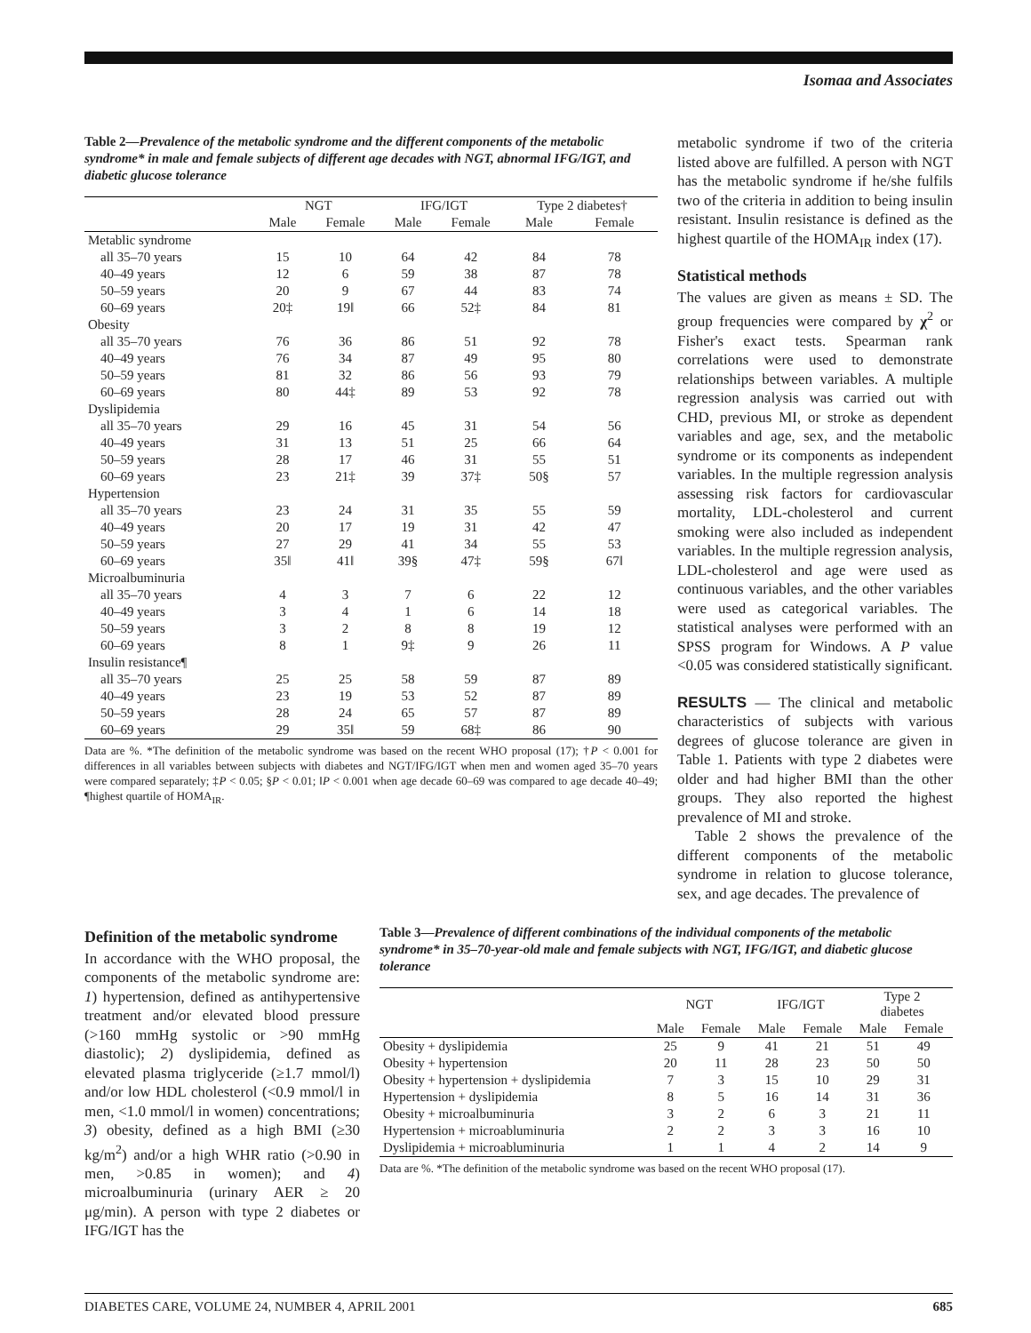Isomaa and Associates
Table 2—Prevalence of the metabolic syndrome and the different components of the metabolic syndrome* in male and female subjects of different age decades with NGT, abnormal IFG/IGT, and diabetic glucose tolerance
| | NGT | | IFG/IGT | | Type 2 diabetes† | |
| --- | --- | --- | --- | --- | --- | --- |
| | Male | Female | Male | Female | Male | Female |
| Metablic syndrome | | | | | | |
| all 35–70 years | 15 | 10 | 64 | 42 | 84 | 78 |
| 40–49 years | 12 | 6 | 59 | 38 | 87 | 78 |
| 50–59 years | 20 | 9 | 67 | 44 | 83 | 74 |
| 60–69 years | 20‡ | 19‖ | 66 | 52‡ | 84 | 81 |
| Obesity | | | | | | |
| all 35–70 years | 76 | 36 | 86 | 51 | 92 | 78 |
| 40–49 years | 76 | 34 | 87 | 49 | 95 | 80 |
| 50–59 years | 81 | 32 | 86 | 56 | 93 | 79 |
| 60–69 years | 80 | 44‡ | 89 | 53 | 92 | 78 |
| Dyslipidemia | | | | | | |
| all 35–70 years | 29 | 16 | 45 | 31 | 54 | 56 |
| 40–49 years | 31 | 13 | 51 | 25 | 66 | 64 |
| 50–59 years | 28 | 17 | 46 | 31 | 55 | 51 |
| 60–69 years | 23 | 21‡ | 39 | 37‡ | 50§ | 57 |
| Hypertension | | | | | | |
| all 35–70 years | 23 | 24 | 31 | 35 | 55 | 59 |
| 40–49 years | 20 | 17 | 19 | 31 | 42 | 47 |
| 50–59 years | 27 | 29 | 41 | 34 | 55 | 53 |
| 60–69 years | 35‖ | 41‖ | 39§ | 47‡ | 59§ | 67‖ |
| Microalbuminuria | | | | | | |
| all 35–70 years | 4 | 3 | 7 | 6 | 22 | 12 |
| 40–49 years | 3 | 4 | 1 | 6 | 14 | 18 |
| 50–59 years | 3 | 2 | 8 | 8 | 19 | 12 |
| 60–69 years | 8 | 1 | 9‡ | 9 | 26 | 11 |
| Insulin resistance¶ | | | | | | |
| all 35–70 years | 25 | 25 | 58 | 59 | 87 | 89 |
| 40–49 years | 23 | 19 | 53 | 52 | 87 | 89 |
| 50–59 years | 28 | 24 | 65 | 57 | 87 | 89 |
| 60–69 years | 29 | 35‖ | 59 | 68‡ | 86 | 90 |
Data are %. *The definition of the metabolic syndrome was based on the recent WHO proposal (17); †P < 0.001 for differences in all variables between subjects with diabetes and NGT/IFG/IGT when men and women aged 35–70 years were compared separately; ‡P < 0.05; §P < 0.01; ‖P < 0.001 when age decade 60–69 was compared to age decade 40–49; ¶highest quartile of HOMA<sub>IR</sub>.
metabolic syndrome if two of the criteria listed above are fulfilled. A person with NGT has the metabolic syndrome if he/she fulfils two of the criteria in addition to being insulin resistant. Insulin resistance is defined as the highest quartile of the HOMA<sub>IR</sub> index (17).
Statistical methods
The values are given as means ± SD. The group frequencies were compared by χ<sup>2</sup> or Fisher's exact tests. Spearman rank correlations were used to demonstrate relationships between variables. A multiple regression analysis was carried out with CHD, previous MI, or stroke as dependent variables and age, sex, and the metabolic syndrome or its components as independent variables. In the multiple regression analysis assessing risk factors for cardiovascular mortality, LDL-cholesterol and current smoking were also included as independent variables. In the multiple regression analysis, LDL-cholesterol and age were used as continuous variables, and the other variables were used as categorical variables. The statistical analyses were performed with an SPSS program for Windows. A P value <0.05 was considered statistically significant.
RESULTS — The clinical and metabolic characteristics of subjects with various degrees of glucose tolerance are given in Table 1. Patients with type 2 diabetes were older and had higher BMI than the other groups. They also reported the highest prevalence of MI and stroke.
Table 2 shows the prevalence of the different components of the metabolic syndrome in relation to glucose tolerance, sex, and age decades. The prevalence of
Definition of the metabolic syndrome
In accordance with the WHO proposal, the components of the metabolic syndrome are: 1) hypertension, defined as antihypertensive treatment and/or elevated blood pressure (>160 mmHg systolic or >90 mmHg diastolic); 2) dyslipidemia, defined as elevated plasma triglyceride (≥1.7 mmol/l) and/or low HDL cholesterol (<0.9 mmol/l in men, <1.0 mmol/l in women) concentrations; 3) obesity, defined as a high BMI (≥30 kg/m<sup>2</sup>) and/or a high WHR ratio (>0.90 in men, >0.85 in women); and 4) microalbuminuria (urinary AER ≥ 20 μg/min). A person with type 2 diabetes or IFG/IGT has the
Table 3—Prevalence of different combinations of the individual components of the metabolic syndrome* in 35–70-year-old male and female subjects with NGT, IFG/IGT, and diabetic glucose tolerance
| | NGT | | IFG/IGT | | Type 2 diabetes | |
| --- | --- | --- | --- | --- | --- | --- |
| | Male | Female | Male | Female | Male | Female |
| Obesity + dyslipidemia | 25 | 9 | 41 | 21 | 51 | 49 |
| Obesity + hypertension | 20 | 11 | 28 | 23 | 50 | 50 |
| Obesity + hypertension + dyslipidemia | 7 | 3 | 15 | 10 | 29 | 31 |
| Hypertension + dyslipidemia | 8 | 5 | 16 | 14 | 31 | 36 |
| Obesity + microalbuminuria | 3 | 2 | 6 | 3 | 21 | 11 |
| Hypertension + microabluminuria | 2 | 2 | 3 | 3 | 16 | 10 |
| Dyslipidemia + microabluminuria | 1 | 1 | 4 | 2 | 14 | 9 |
Data are %. *The definition of the metabolic syndrome was based on the recent WHO proposal (17).
DIABETES CARE, VOLUME 24, NUMBER 4, APRIL 2001 685